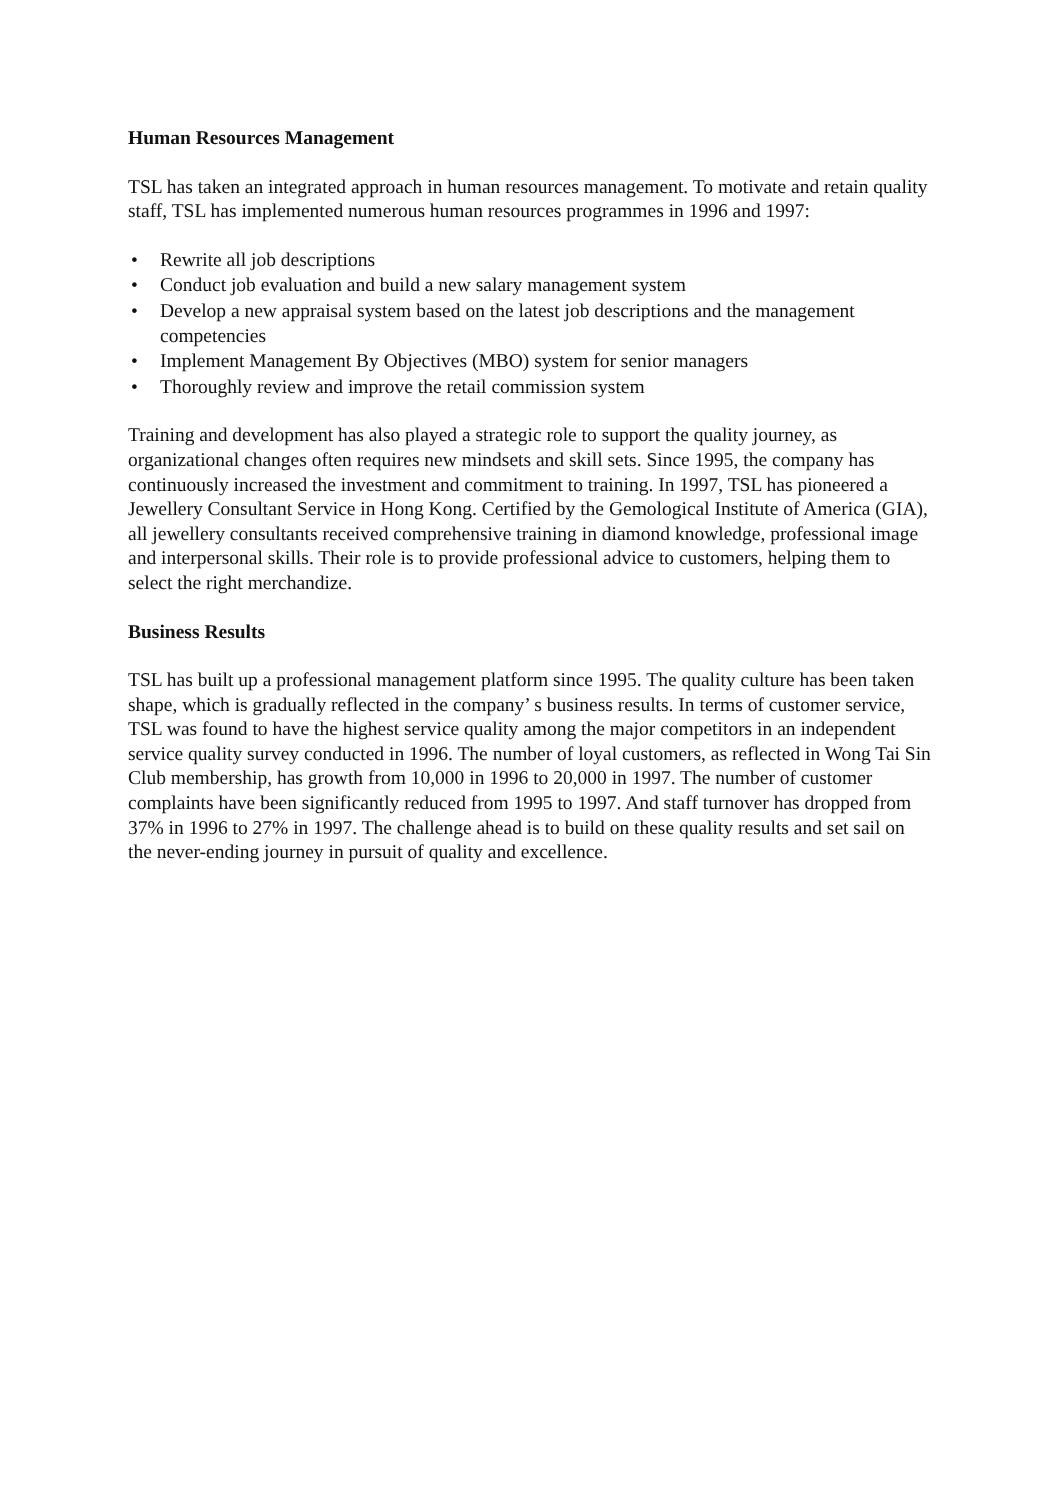Human Resources Management
TSL has taken an integrated approach in human resources management. To motivate and retain quality staff, TSL has implemented numerous human resources programmes in 1996 and 1997:
• Rewrite all job descriptions
• Conduct job evaluation and build a new salary management system
• Develop a new appraisal system based on the latest job descriptions and the management competencies
• Implement Management By Objectives (MBO) system for senior managers
• Thoroughly review and improve the retail commission system
Training and development has also played a strategic role to support the quality journey, as organizational changes often requires new mindsets and skill sets. Since 1995, the company has continuously increased the investment and commitment to training. In 1997, TSL has pioneered a Jewellery Consultant Service in Hong Kong. Certified by the Gemological Institute of America (GIA), all jewellery consultants received comprehensive training in diamond knowledge, professional image and interpersonal skills. Their role is to provide professional advice to customers, helping them to select the right merchandize.
Business Results
TSL has built up a professional management platform since 1995. The quality culture has been taken shape, which is gradually reflected in the company’ s business results. In terms of customer service, TSL was found to have the highest service quality among the major competitors in an independent service quality survey conducted in 1996. The number of loyal customers, as reflected in Wong Tai Sin Club membership, has growth from 10,000 in 1996 to 20,000 in 1997. The number of customer complaints have been significantly reduced from 1995 to 1997. And staff turnover has dropped from 37% in 1996 to 27% in 1997. The challenge ahead is to build on these quality results and set sail on the never-ending journey in pursuit of quality and excellence.